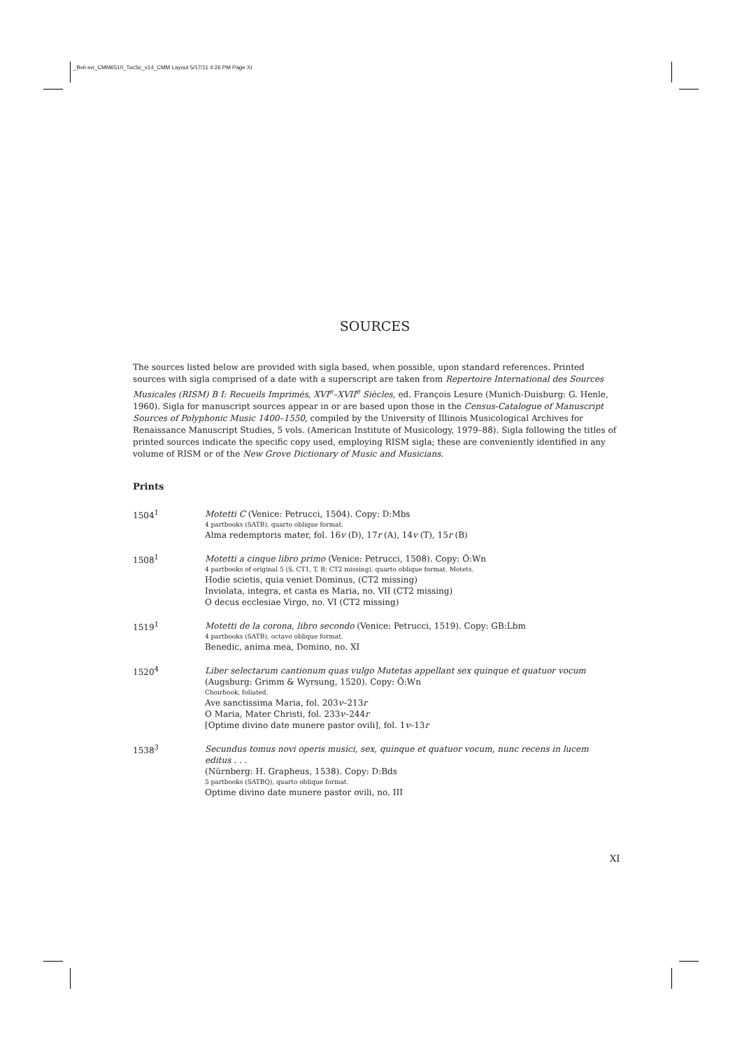_Bvii-xvi_CMM6510_TocSc_v14_CMM Layout 5/17/11 4:26 PM Page XI
SOURCES
The sources listed below are provided with sigla based, when possible, upon standard references. Printed sources with sigla comprised of a date with a superscript are taken from Repertoire International des Sources Musicales (RISM) B I: Recueils Imprimés, XVI<sup>e</sup>–XVII<sup>e</sup> Siècles, ed. François Lesure (Munich-Duisburg: G. Henle, 1960). Sigla for manuscript sources appear in or are based upon those in the Census-Catalogue of Manuscript Sources of Polyphonic Music 1400–1550, compiled by the University of Illinois Musicological Archives for Renaissance Manuscript Studies, 5 vols. (American Institute of Musicology, 1979–88). Sigla following the titles of printed sources indicate the specific copy used, employing RISM sigla; these are conveniently identified in any volume of RISM or of the New Grove Dictionary of Music and Musicians.
Prints
1504<sup>1</sup>
Motetti C (Venice: Petrucci, 1504). Copy: D:Mbs
4 partbooks (SATB), quarto oblique format.
Alma redemptoris mater, fol. 16v (D), 17r (A), 14v (T), 15r (B)
1508<sup>1</sup>
Motetti a cinque libro primo (Venice: Petrucci, 1508). Copy: Ö:Wn
4 partbooks of original 5 (S, CT1, T, B; CT2 missing), quarto oblique format. Motets.
Hodie scietis, quia veniet Dominus, (CT2 missing)
Inviolata, integra, et casta es Maria, no. VII (CT2 missing)
O decus ecclesiae Virgo, no. VI (CT2 missing)
1519<sup>1</sup>
Motetti de la corona, libro secondo (Venice: Petrucci, 1519). Copy: GB:Lbm
4 partbooks (SATB), octavo oblique format.
Benedic, anima mea, Domino, no. XI
1520<sup>4</sup>
Liber selectarum cantionum quas vulgo Mutetas appellant sex quinque et quatuor vocum (Augsburg: Grimm & Wyrsung, 1520). Copy: Ö:Wn
Choirbook, foliated.
Ave sanctissima Maria, fol. 203v–213r
O Maria, Mater Christi, fol. 233v–244r
[Optime divino date munere pastor ovili], fol. 1v–13r
1538<sup>3</sup>
Secundus tomus novi operis musici, sex, quinque et quatuor vocum, nunc recens in lucem editus . . .
(Nürnberg: H. Grapheus, 1538). Copy: D:Bds
5 partbooks (SATBQ), quarto oblique format.
Optime divino date munere pastor ovili, no. III
XI